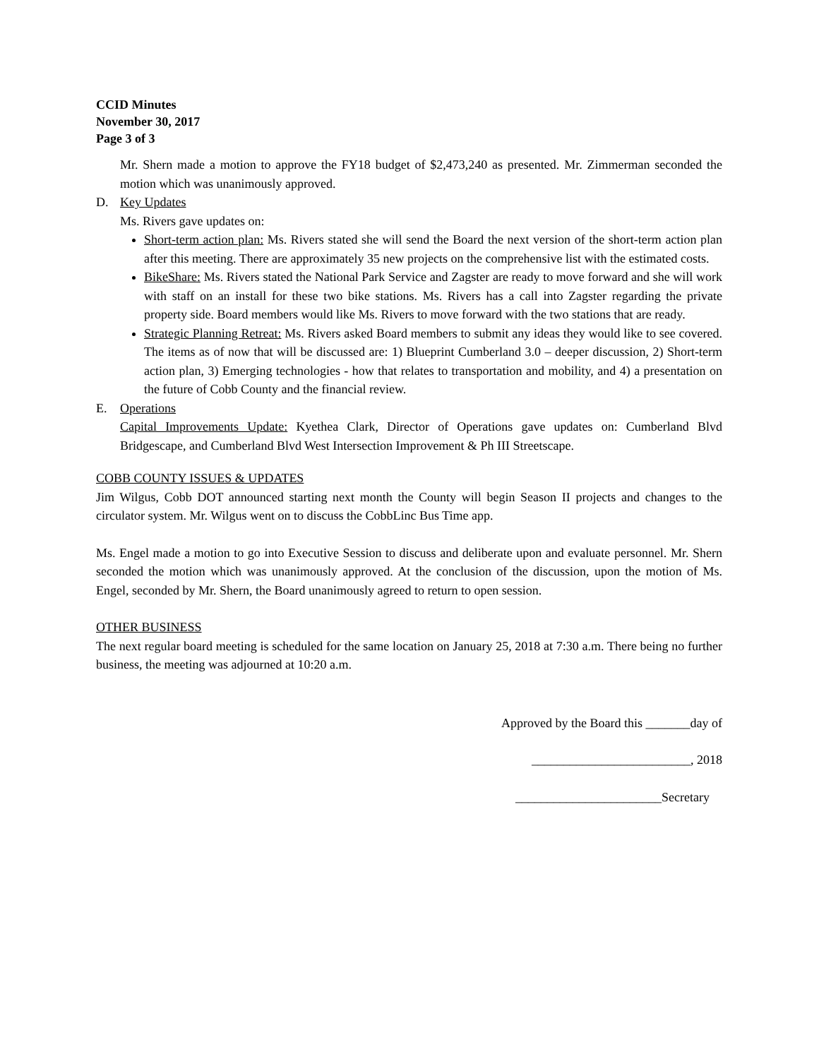CCID Minutes
November 30, 2017
Page 3 of 3
Mr. Shern made a motion to approve the FY18 budget of $2,473,240 as presented. Mr. Zimmerman seconded the motion which was unanimously approved.
D. Key Updates
Ms. Rivers gave updates on:
Short-term action plan: Ms. Rivers stated she will send the Board the next version of the short-term action plan after this meeting. There are approximately 35 new projects on the comprehensive list with the estimated costs.
BikeShare: Ms. Rivers stated the National Park Service and Zagster are ready to move forward and she will work with staff on an install for these two bike stations. Ms. Rivers has a call into Zagster regarding the private property side. Board members would like Ms. Rivers to move forward with the two stations that are ready.
Strategic Planning Retreat: Ms. Rivers asked Board members to submit any ideas they would like to see covered. The items as of now that will be discussed are: 1) Blueprint Cumberland 3.0 – deeper discussion, 2) Short-term action plan, 3) Emerging technologies - how that relates to transportation and mobility, and 4) a presentation on the future of Cobb County and the financial review.
E. Operations
Capital Improvements Update: Kyethea Clark, Director of Operations gave updates on: Cumberland Blvd Bridgescape, and Cumberland Blvd West Intersection Improvement & Ph III Streetscape.
COBB COUNTY ISSUES & UPDATES
Jim Wilgus, Cobb DOT announced starting next month the County will begin Season II projects and changes to the circulator system. Mr. Wilgus went on to discuss the CobbLinc Bus Time app.
Ms. Engel made a motion to go into Executive Session to discuss and deliberate upon and evaluate personnel. Mr. Shern seconded the motion which was unanimously approved. At the conclusion of the discussion, upon the motion of Ms. Engel, seconded by Mr. Shern, the Board unanimously agreed to return to open session.
OTHER BUSINESS
The next regular board meeting is scheduled for the same location on January 25, 2018 at 7:30 a.m. There being no further business, the meeting was adjourned at 10:20 a.m.
Approved by the Board this _______day of
_________________________, 2018
_______________________Secretary